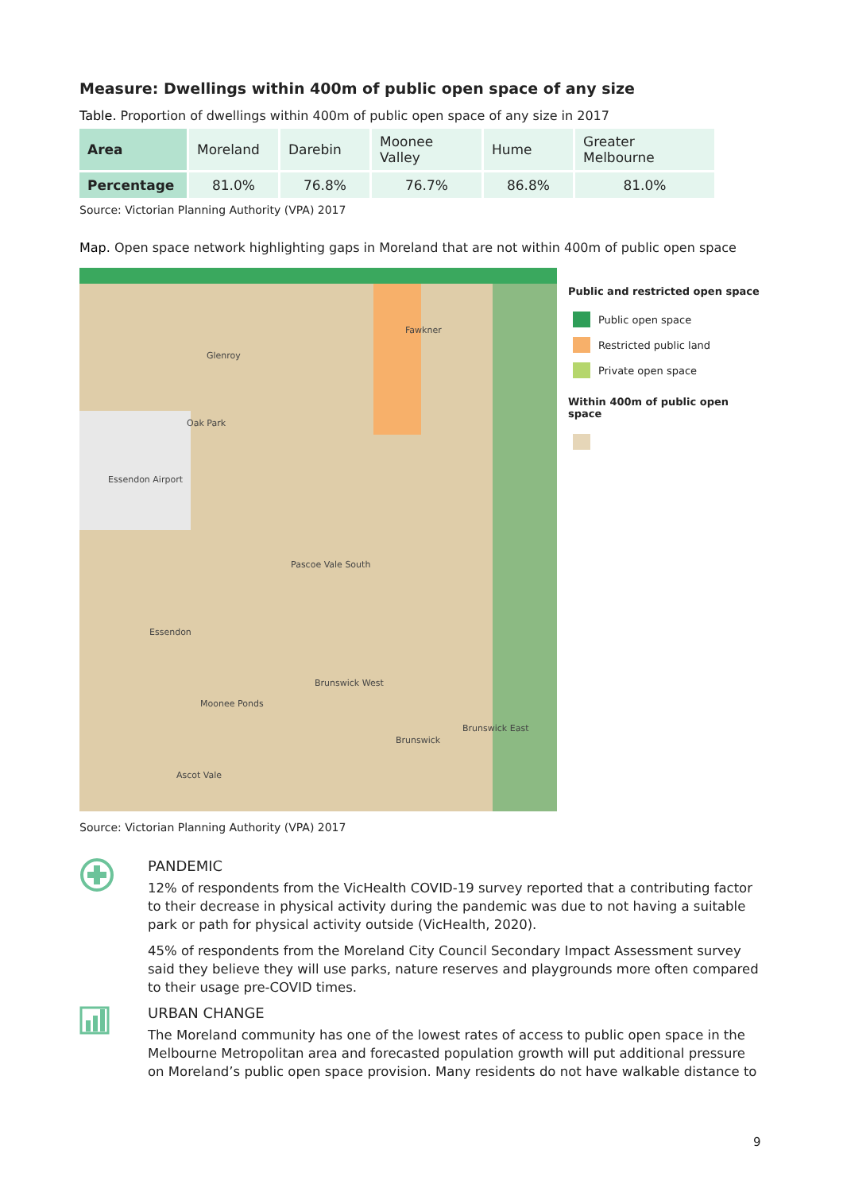Measure: Dwellings within 400m of public open space of any size
Table. Proportion of dwellings within 400m of public open space of any size in 2017
| Area | Moreland | Darebin | Moonee Valley | Hume | Greater Melbourne |
| Percentage | 81.0% | 76.8% | 76.7% | 86.8% | 81.0% |
Source: Victorian Planning Authority (VPA) 2017
Map. Open space network highlighting gaps in Moreland that are not within 400m of public open space
Fawkner
Glenroy
Oak Park
Essendon Airport
Pascoe Vale South
Essendon
Brunswick West
Moonee Ponds
Brunswick East
Brunswick
Ascot Vale
Public and restricted open space
Public open space
Restricted public land
Private open space
Within 400m of public open space
Source: Victorian Planning Authority (VPA) 2017
PANDEMIC
12% of respondents from the VicHealth COVID-19 survey reported that a contributing factor to their decrease in physical activity during the pandemic was due to not having a suitable park or path for physical activity outside (VicHealth, 2020).
45% of respondents from the Moreland City Council Secondary Impact Assessment survey said they believe they will use parks, nature reserves and playgrounds more often compared to their usage pre-COVID times.
URBAN CHANGE
The Moreland community has one of the lowest rates of access to public open space in the Melbourne Metropolitan area and forecasted population growth will put additional pressure on Moreland’s public open space provision. Many residents do not have walkable distance to
9